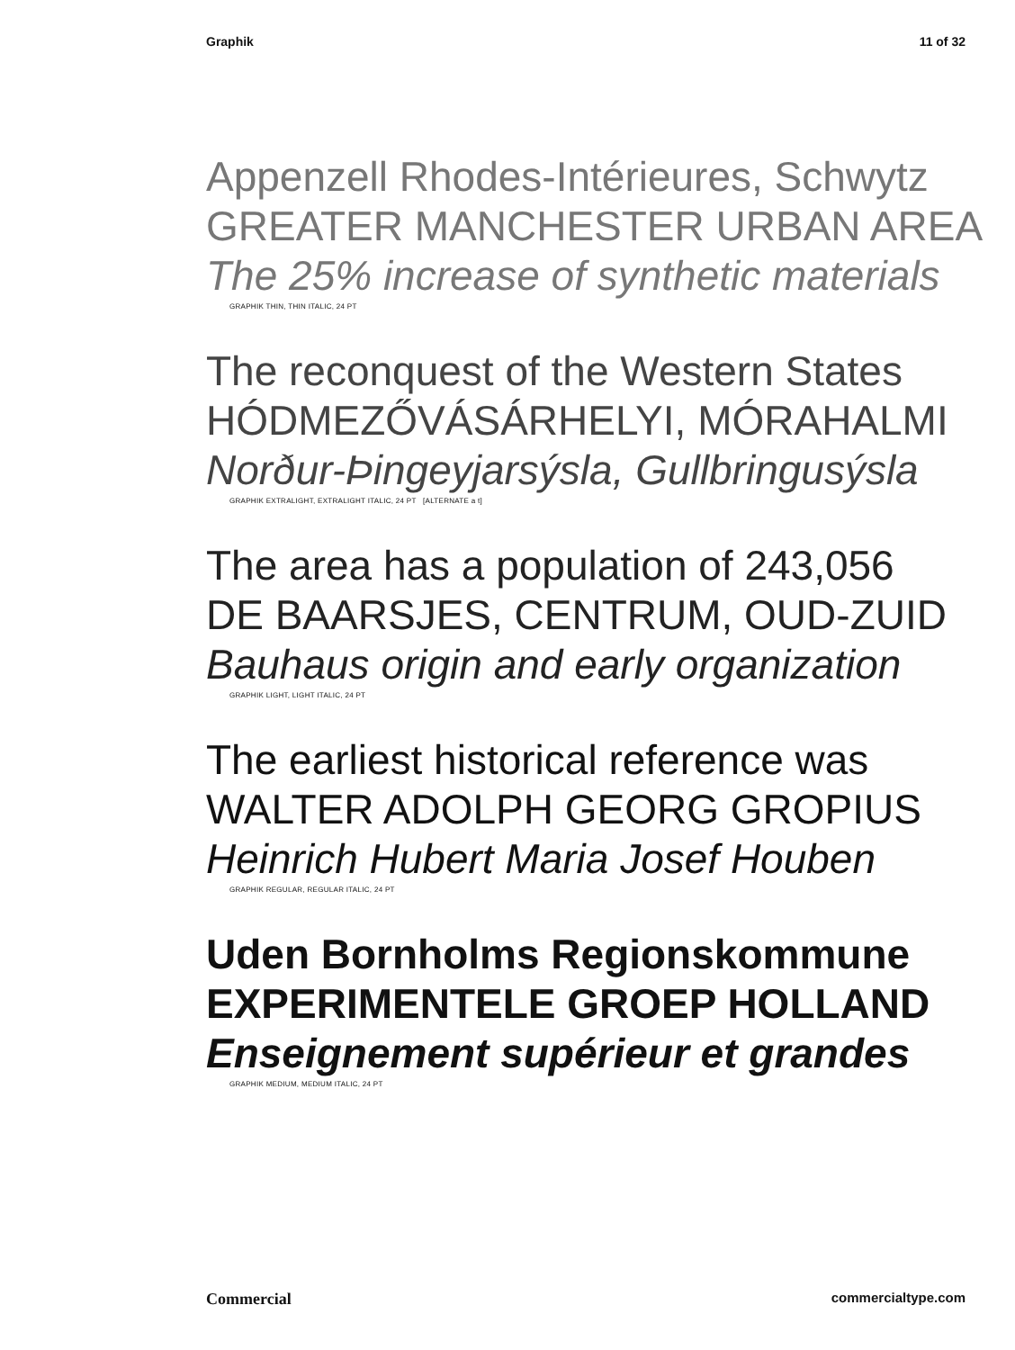Graphik 11 of 32
Appenzell Rhodes-Intérieures, Schwytz
GREATER MANCHESTER URBAN AREA
The 25% increase of synthetic materials
GRAPHIK THIN, THIN ITALIC, 24 PT
The reconquest of the Western States
HÓDMEZŐVÁSÁRHELYI, MÓRAHALMI
Norður-Þingeyjarsýsla, Gullbringusýsla
GRAPHIK EXTRALIGHT, EXTRALIGHT ITALIC, 24 PT [ALTERNATE a t]
The area has a population of 243,056
DE BAARSJES, CENTRUM, OUD-ZUID
Bauhaus origin and early organization
GRAPHIK LIGHT, LIGHT ITALIC, 24 PT
The earliest historical reference was
WALTER ADOLPH GEORG GROPIUS
Heinrich Hubert Maria Josef Houben
GRAPHIK REGULAR, REGULAR ITALIC, 24 PT
Uden Bornholms Regionskommune
EXPERIMENTELE GROEP HOLLAND
Enseignement supérieur et grandes
GRAPHIK MEDIUM, MEDIUM ITALIC, 24 PT
Commercial commercialtype.com